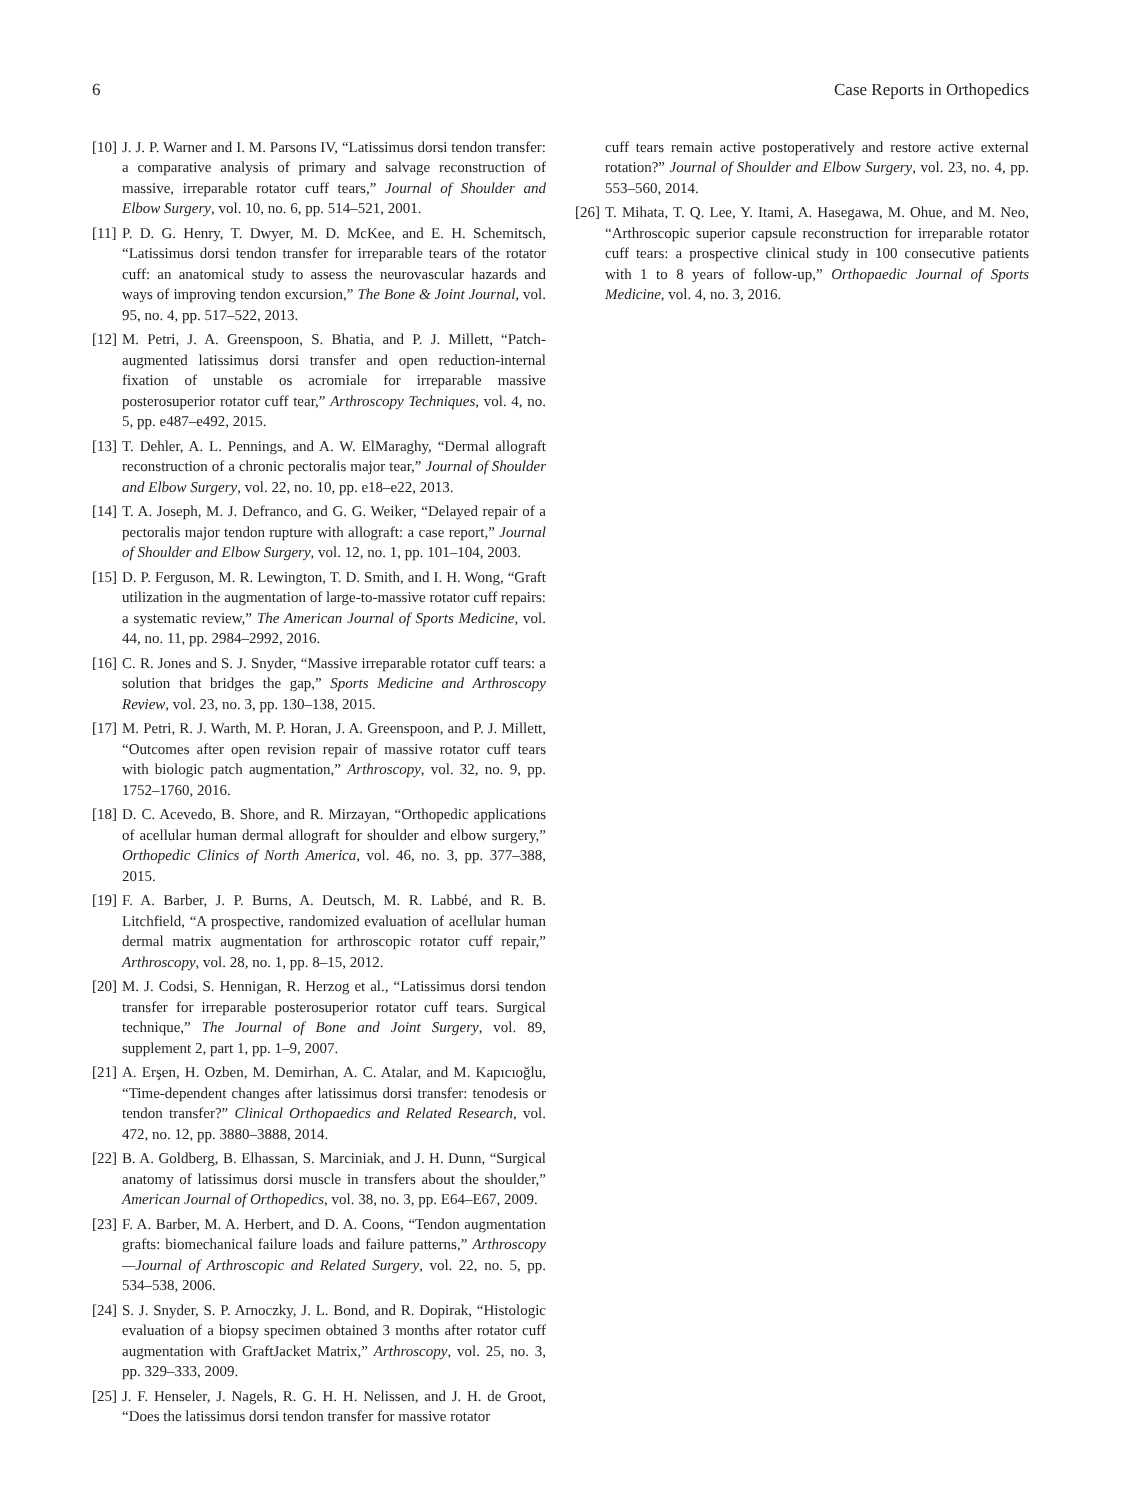6 Case Reports in Orthopedics
[10] J. J. P. Warner and I. M. Parsons IV, “Latissimus dorsi tendon transfer: a comparative analysis of primary and salvage reconstruction of massive, irreparable rotator cuff tears,” Journal of Shoulder and Elbow Surgery, vol. 10, no. 6, pp. 514–521, 2001.
[11] P. D. G. Henry, T. Dwyer, M. D. McKee, and E. H. Schemitsch, “Latissimus dorsi tendon transfer for irreparable tears of the rotator cuff: an anatomical study to assess the neurovascular hazards and ways of improving tendon excursion,” The Bone & Joint Journal, vol. 95, no. 4, pp. 517–522, 2013.
[12] M. Petri, J. A. Greenspoon, S. Bhatia, and P. J. Millett, “Patch-augmented latissimus dorsi transfer and open reduction-internal fixation of unstable os acromiale for irreparable massive posterosuperior rotator cuff tear,” Arthroscopy Techniques, vol. 4, no. 5, pp. e487–e492, 2015.
[13] T. Dehler, A. L. Pennings, and A. W. ElMaraghy, “Dermal allograft reconstruction of a chronic pectoralis major tear,” Journal of Shoulder and Elbow Surgery, vol. 22, no. 10, pp. e18–e22, 2013.
[14] T. A. Joseph, M. J. Defranco, and G. G. Weiker, “Delayed repair of a pectoralis major tendon rupture with allograft: a case report,” Journal of Shoulder and Elbow Surgery, vol. 12, no. 1, pp. 101–104, 2003.
[15] D. P. Ferguson, M. R. Lewington, T. D. Smith, and I. H. Wong, “Graft utilization in the augmentation of large-to-massive rotator cuff repairs: a systematic review,” The American Journal of Sports Medicine, vol. 44, no. 11, pp. 2984–2992, 2016.
[16] C. R. Jones and S. J. Snyder, “Massive irreparable rotator cuff tears: a solution that bridges the gap,” Sports Medicine and Arthroscopy Review, vol. 23, no. 3, pp. 130–138, 2015.
[17] M. Petri, R. J. Warth, M. P. Horan, J. A. Greenspoon, and P. J. Millett, “Outcomes after open revision repair of massive rotator cuff tears with biologic patch augmentation,” Arthroscopy, vol. 32, no. 9, pp. 1752–1760, 2016.
[18] D. C. Acevedo, B. Shore, and R. Mirzayan, “Orthopedic applications of acellular human dermal allograft for shoulder and elbow surgery,” Orthopedic Clinics of North America, vol. 46, no. 3, pp. 377–388, 2015.
[19] F. A. Barber, J. P. Burns, A. Deutsch, M. R. Labbé, and R. B. Litchfield, “A prospective, randomized evaluation of acellular human dermal matrix augmentation for arthroscopic rotator cuff repair,” Arthroscopy, vol. 28, no. 1, pp. 8–15, 2012.
[20] M. J. Codsi, S. Hennigan, R. Herzog et al., “Latissimus dorsi tendon transfer for irreparable posterosuperior rotator cuff tears. Surgical technique,” The Journal of Bone and Joint Surgery, vol. 89, supplement 2, part 1, pp. 1–9, 2007.
[21] A. Erşen, H. Ozben, M. Demirhan, A. C. Atalar, and M. Kapıcıoğlu, “Time-dependent changes after latissimus dorsi transfer: tenodesis or tendon transfer?” Clinical Orthopaedics and Related Research, vol. 472, no. 12, pp. 3880–3888, 2014.
[22] B. A. Goldberg, B. Elhassan, S. Marciniak, and J. H. Dunn, “Surgical anatomy of latissimus dorsi muscle in transfers about the shoulder,” American Journal of Orthopedics, vol. 38, no. 3, pp. E64–E67, 2009.
[23] F. A. Barber, M. A. Herbert, and D. A. Coons, “Tendon augmentation grafts: biomechanical failure loads and failure patterns,” Arthroscopy—Journal of Arthroscopic and Related Surgery, vol. 22, no. 5, pp. 534–538, 2006.
[24] S. J. Snyder, S. P. Arnoczky, J. L. Bond, and R. Dopirak, “Histologic evaluation of a biopsy specimen obtained 3 months after rotator cuff augmentation with GraftJacket Matrix,” Arthroscopy, vol. 25, no. 3, pp. 329–333, 2009.
[25] J. F. Henseler, J. Nagels, R. G. H. H. Nelissen, and J. H. de Groot, “Does the latissimus dorsi tendon transfer for massive rotator
cuff tears remain active postoperatively and restore active external rotation?” Journal of Shoulder and Elbow Surgery, vol. 23, no. 4, pp. 553–560, 2014.
[26] T. Mihata, T. Q. Lee, Y. Itami, A. Hasegawa, M. Ohue, and M. Neo, “Arthroscopic superior capsule reconstruction for irreparable rotator cuff tears: a prospective clinical study in 100 consecutive patients with 1 to 8 years of follow-up,” Orthopaedic Journal of Sports Medicine, vol. 4, no. 3, 2016.